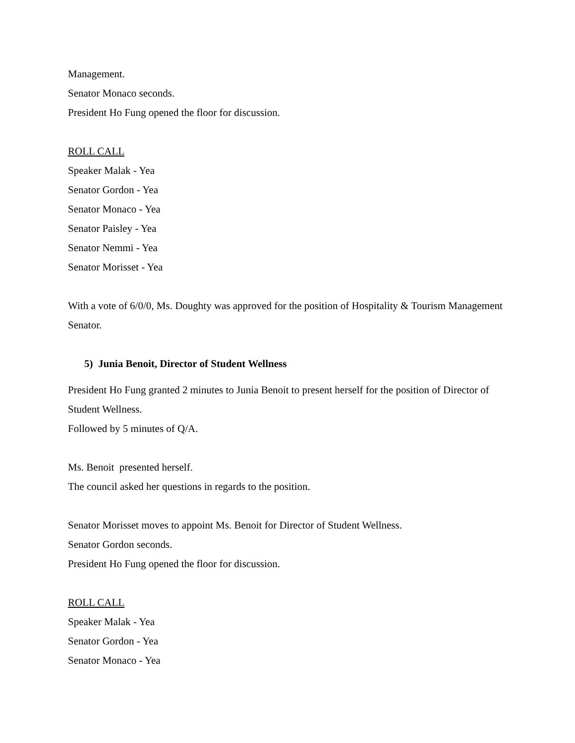Management.
Senator Monaco seconds.
President Ho Fung opened the floor for discussion.
ROLL CALL
Speaker Malak - Yea
Senator Gordon - Yea
Senator Monaco - Yea
Senator Paisley - Yea
Senator Nemmi - Yea
Senator Morisset - Yea
With a vote of 6/0/0, Ms. Doughty was approved for the position of Hospitality & Tourism Management Senator.
5) Junia Benoit, Director of Student Wellness
President Ho Fung granted 2 minutes to Junia Benoit to present herself for the position of Director of Student Wellness.
Followed by 5 minutes of Q/A.
Ms. Benoit presented herself.
The council asked her questions in regards to the position.
Senator Morisset moves to appoint Ms. Benoit for Director of Student Wellness.
Senator Gordon seconds.
President Ho Fung opened the floor for discussion.
ROLL CALL
Speaker Malak - Yea
Senator Gordon - Yea
Senator Monaco - Yea